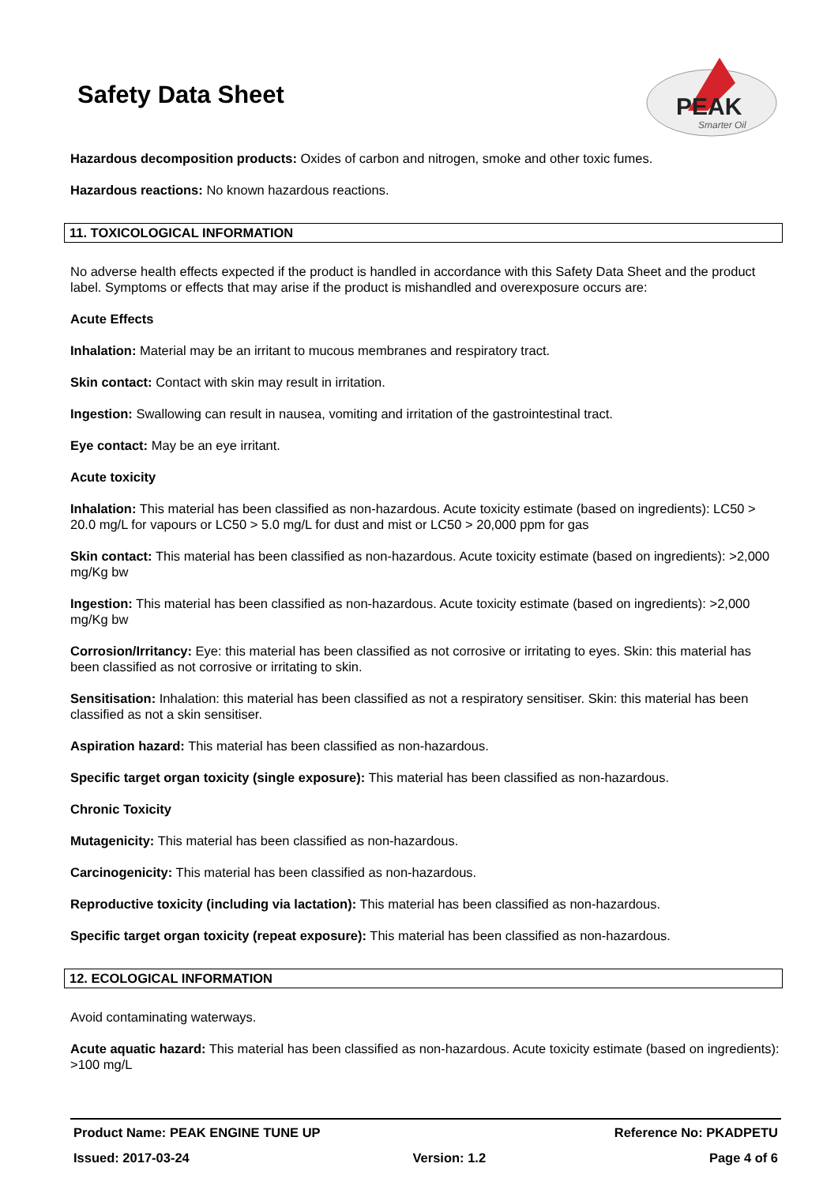Safety Data Sheet
PEAK
Smarter Oil
Hazardous decomposition products: Oxides of carbon and nitrogen, smoke and other toxic fumes.
Hazardous reactions: No known hazardous reactions.
11. TOXICOLOGICAL INFORMATION
No adverse health effects expected if the product is handled in accordance with this Safety Data Sheet and the product label. Symptoms or effects that may arise if the product is mishandled and overexposure occurs are:
Acute Effects
Inhalation: Material may be an irritant to mucous membranes and respiratory tract.
Skin contact: Contact with skin may result in irritation.
Ingestion: Swallowing can result in nausea, vomiting and irritation of the gastrointestinal tract.
Eye contact: May be an eye irritant.
Acute toxicity
Inhalation: This material has been classified as non-hazardous. Acute toxicity estimate (based on ingredients): LC50 > 20.0 mg/L for vapours or LC50 > 5.0 mg/L for dust and mist or LC50 > 20,000 ppm for gas
Skin contact: This material has been classified as non-hazardous. Acute toxicity estimate (based on ingredients): >2,000 mg/Kg bw
Ingestion: This material has been classified as non-hazardous. Acute toxicity estimate (based on ingredients): >2,000 mg/Kg bw
Corrosion/Irritancy: Eye: this material has been classified as not corrosive or irritating to eyes. Skin: this material has been classified as not corrosive or irritating to skin.
Sensitisation: Inhalation: this material has been classified as not a respiratory sensitiser. Skin: this material has been classified as not a skin sensitiser.
Aspiration hazard: This material has been classified as non-hazardous.
Specific target organ toxicity (single exposure): This material has been classified as non-hazardous.
Chronic Toxicity
Mutagenicity: This material has been classified as non-hazardous.
Carcinogenicity: This material has been classified as non-hazardous.
Reproductive toxicity (including via lactation): This material has been classified as non-hazardous.
Specific target organ toxicity (repeat exposure): This material has been classified as non-hazardous.
12. ECOLOGICAL INFORMATION
Avoid contaminating waterways.
Acute aquatic hazard: This material has been classified as non-hazardous. Acute toxicity estimate (based on ingredients): >100 mg/L
Product Name: PEAK ENGINE TUNE UP Reference No: PKADPETU
Issued: 2017-03-24 Version: 1.2 Page 4 of 6